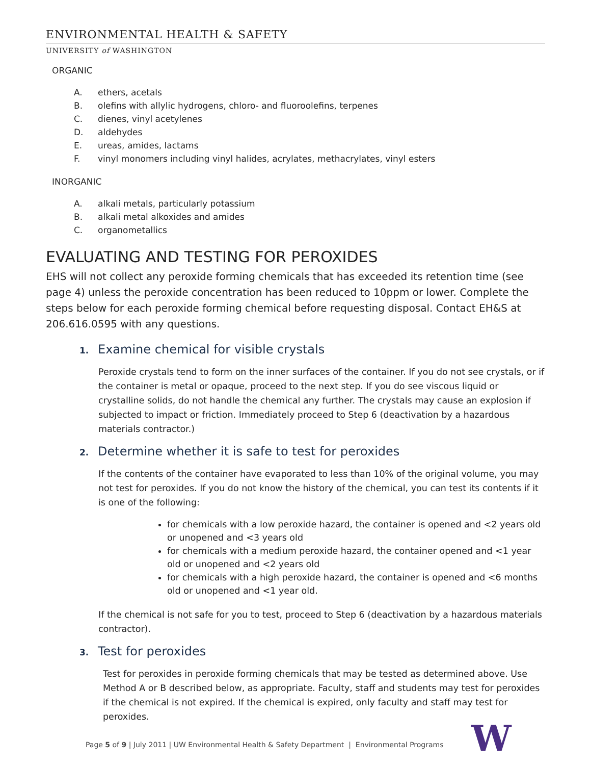ENVIRONMENTAL HEALTH & SAFETY
UNIVERSITY of WASHINGTON
ORGANIC
A. ethers, acetals
B. olefins with allylic hydrogens, chloro- and fluoroolefins, terpenes
C. dienes, vinyl acetylenes
D. aldehydes
E. ureas, amides, lactams
F. vinyl monomers including vinyl halides, acrylates, methacrylates, vinyl esters
INORGANIC
A. alkali metals, particularly potassium
B. alkali metal alkoxides and amides
C. organometallics
EVALUATING AND TESTING FOR PEROXIDES
EHS will not collect any peroxide forming chemicals that has exceeded its retention time (see page 4) unless the peroxide concentration has been reduced to 10ppm or lower. Complete the steps below for each peroxide forming chemical before requesting disposal. Contact EH&S at 206.616.0595 with any questions.
1. Examine chemical for visible crystals
Peroxide crystals tend to form on the inner surfaces of the container. If you do not see crystals, or if the container is metal or opaque, proceed to the next step. If you do see viscous liquid or crystalline solids, do not handle the chemical any further. The crystals may cause an explosion if subjected to impact or friction. Immediately proceed to Step 6 (deactivation by a hazardous materials contractor.)
2. Determine whether it is safe to test for peroxides
If the contents of the container have evaporated to less than 10% of the original volume, you may not test for peroxides. If you do not know the history of the chemical, you can test its contents if it is one of the following:
for chemicals with a low peroxide hazard, the container is opened and <2 years old or unopened and <3 years old
for chemicals with a medium peroxide hazard, the container opened and <1 year old or unopened and <2 years old
for chemicals with a high peroxide hazard, the container is opened and <6 months old or unopened and <1 year old.
If the chemical is not safe for you to test, proceed to Step 6 (deactivation by a hazardous materials contractor).
3. Test for peroxides
Test for peroxides in peroxide forming chemicals that may be tested as determined above. Use Method A or B described below, as appropriate. Faculty, staff and students may test for peroxides if the chemical is not expired. If the chemical is expired, only faculty and staff may test for peroxides.
Page 5 of 9 | July 2011 | UW Environmental Health & Safety Department | Environmental Programs
W